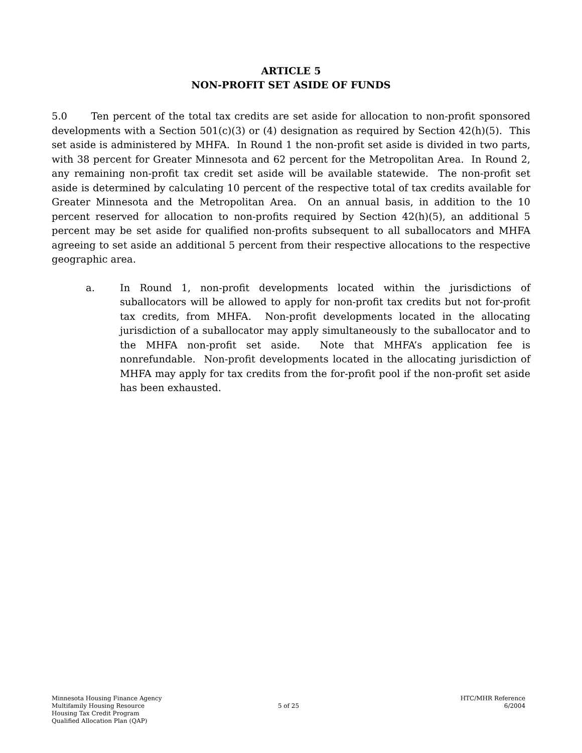ARTICLE 5
NON-PROFIT SET ASIDE OF FUNDS
5.0 Ten percent of the total tax credits are set aside for allocation to non-profit sponsored developments with a Section 501(c)(3) or (4) designation as required by Section 42(h)(5). This set aside is administered by MHFA. In Round 1 the non-profit set aside is divided in two parts, with 38 percent for Greater Minnesota and 62 percent for the Metropolitan Area. In Round 2, any remaining non-profit tax credit set aside will be available statewide. The non-profit set aside is determined by calculating 10 percent of the respective total of tax credits available for Greater Minnesota and the Metropolitan Area. On an annual basis, in addition to the 10 percent reserved for allocation to non-profits required by Section 42(h)(5), an additional 5 percent may be set aside for qualified non-profits subsequent to all suballocators and MHFA agreeing to set aside an additional 5 percent from their respective allocations to the respective geographic area.
a. In Round 1, non-profit developments located within the jurisdictions of suballocators will be allowed to apply for non-profit tax credits but not for-profit tax credits, from MHFA. Non-profit developments located in the allocating jurisdiction of a suballocator may apply simultaneously to the suballocator and to the MHFA non-profit set aside. Note that MHFA’s application fee is nonrefundable. Non-profit developments located in the allocating jurisdiction of MHFA may apply for tax credits from the for-profit pool if the non-profit set aside has been exhausted.
Minnesota Housing Finance Agency
Multifamily Housing Resource
Housing Tax Credit Program
Qualified Allocation Plan (QAP)
5 of 25
HTC/MHR Reference
6/2004